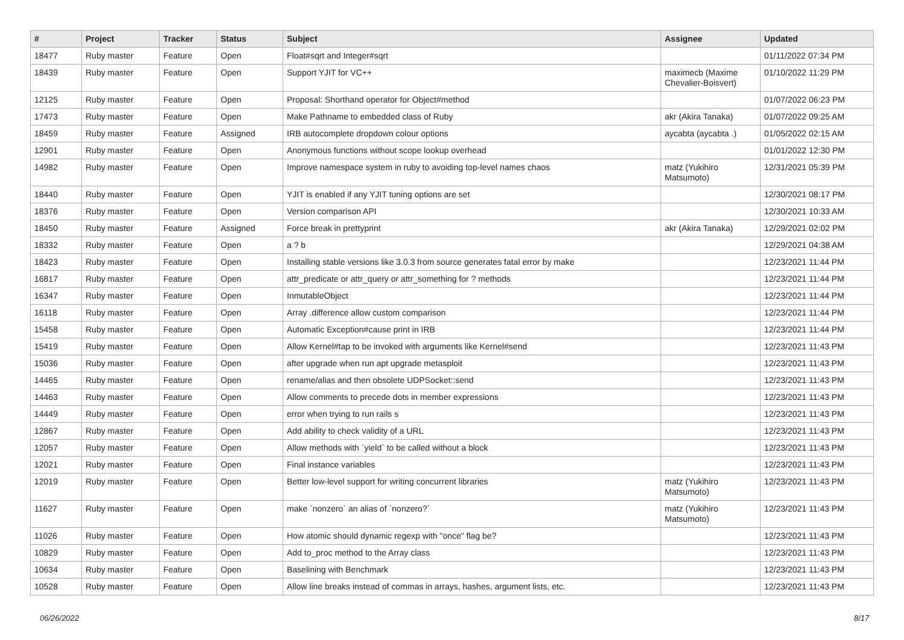| # | Project | Tracker | Status | Subject | Assignee | Updated |
| --- | --- | --- | --- | --- | --- | --- |
| 18477 | Ruby master | Feature | Open | Float#sqrt and Integer#sqrt | | 01/11/2022 07:34 PM |
| 18439 | Ruby master | Feature | Open | Support YJIT for VC++ | maximecb (Maxime Chevalier-Boisvert) | 01/10/2022 11:29 PM |
| 12125 | Ruby master | Feature | Open | Proposal: Shorthand operator for Object#method | | 01/07/2022 06:23 PM |
| 17473 | Ruby master | Feature | Open | Make Pathname to embedded class of Ruby | akr (Akira Tanaka) | 01/07/2022 09:25 AM |
| 18459 | Ruby master | Feature | Assigned | IRB autocomplete dropdown colour options | aycabta (aycabta .) | 01/05/2022 02:15 AM |
| 12901 | Ruby master | Feature | Open | Anonymous functions without scope lookup overhead | | 01/01/2022 12:30 PM |
| 14982 | Ruby master | Feature | Open | Improve namespace system in ruby to avoiding top-level names chaos | matz (Yukihiro Matsumoto) | 12/31/2021 05:39 PM |
| 18440 | Ruby master | Feature | Open | YJIT is enabled if any YJIT tuning options are set | | 12/30/2021 08:17 PM |
| 18376 | Ruby master | Feature | Open | Version comparison API | | 12/30/2021 10:33 AM |
| 18450 | Ruby master | Feature | Assigned | Force break in prettyprint | akr (Akira Tanaka) | 12/29/2021 02:02 PM |
| 18332 | Ruby master | Feature | Open | a ? b | | 12/29/2021 04:38 AM |
| 18423 | Ruby master | Feature | Open | Installing stable versions like 3.0.3 from source generates fatal error by make | | 12/23/2021 11:44 PM |
| 16817 | Ruby master | Feature | Open | attr_predicate or attr_query or attr_something for ? methods | | 12/23/2021 11:44 PM |
| 16347 | Ruby master | Feature | Open | InmutableObject | | 12/23/2021 11:44 PM |
| 16118 | Ruby master | Feature | Open | Array .difference allow custom comparison | | 12/23/2021 11:44 PM |
| 15458 | Ruby master | Feature | Open | Automatic Exception#cause print in IRB | | 12/23/2021 11:44 PM |
| 15419 | Ruby master | Feature | Open | Allow Kernel#tap to be invoked with arguments like Kernel#send | | 12/23/2021 11:43 PM |
| 15036 | Ruby master | Feature | Open | after upgrade when run apt upgrade metasploit | | 12/23/2021 11:43 PM |
| 14465 | Ruby master | Feature | Open | rename/alias and then obsolete UDPSocket::send | | 12/23/2021 11:43 PM |
| 14463 | Ruby master | Feature | Open | Allow comments to precede dots in member expressions | | 12/23/2021 11:43 PM |
| 14449 | Ruby master | Feature | Open | error when trying to run rails s | | 12/23/2021 11:43 PM |
| 12867 | Ruby master | Feature | Open | Add ability to check validity of a URL | | 12/23/2021 11:43 PM |
| 12057 | Ruby master | Feature | Open | Allow methods with `yield` to be called without a block | | 12/23/2021 11:43 PM |
| 12021 | Ruby master | Feature | Open | Final instance variables | | 12/23/2021 11:43 PM |
| 12019 | Ruby master | Feature | Open | Better low-level support for writing concurrent libraries | matz (Yukihiro Matsumoto) | 12/23/2021 11:43 PM |
| 11627 | Ruby master | Feature | Open | make `nonzero` an alias of `nonzero?` | matz (Yukihiro Matsumoto) | 12/23/2021 11:43 PM |
| 11026 | Ruby master | Feature | Open | How atomic should dynamic regexp with "once" flag be? | | 12/23/2021 11:43 PM |
| 10829 | Ruby master | Feature | Open | Add to_proc method to the Array class | | 12/23/2021 11:43 PM |
| 10634 | Ruby master | Feature | Open | Baselining with Benchmark | | 12/23/2021 11:43 PM |
| 10528 | Ruby master | Feature | Open | Allow line breaks instead of commas in arrays, hashes, argument lists, etc. | | 12/23/2021 11:43 PM |
06/26/2022 8/17